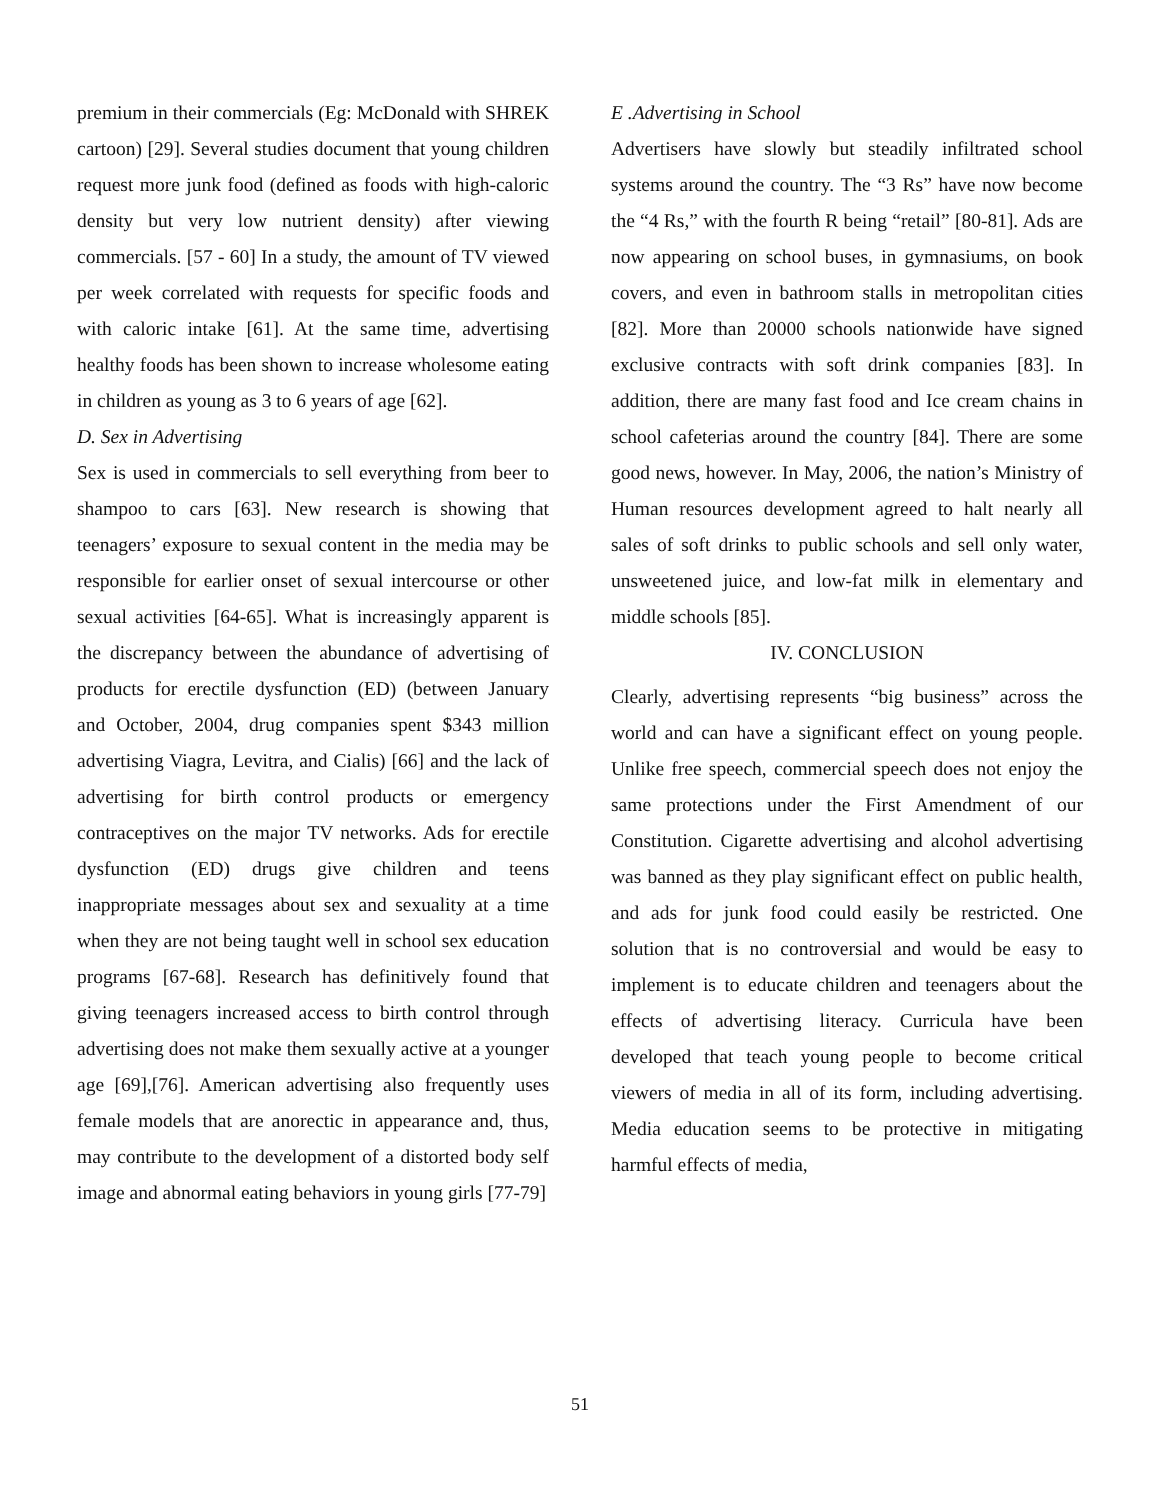premium in their commercials (Eg: McDonald with SHREK cartoon) [29]. Several studies document that young children request more junk food (defined as foods with high-caloric density but very low nutrient density) after viewing commercials. [57 - 60] In a study, the amount of TV viewed per week correlated with requests for specific foods and with caloric intake [61]. At the same time, advertising healthy foods has been shown to increase wholesome eating in children as young as 3 to 6 years of age [62].
D. Sex in Advertising
Sex is used in commercials to sell everything from beer to shampoo to cars [63]. New research is showing that teenagers’ exposure to sexual content in the media may be responsible for earlier onset of sexual intercourse or other sexual activities [64-65]. What is increasingly apparent is the discrepancy between the abundance of advertising of products for erectile dysfunction (ED) (between January and October, 2004, drug companies spent $343 million advertising Viagra, Levitra, and Cialis) [66] and the lack of advertising for birth control products or emergency contraceptives on the major TV networks. Ads for erectile dysfunction (ED) drugs give children and teens inappropriate messages about sex and sexuality at a time when they are not being taught well in school sex education programs [67-68]. Research has definitively found that giving teenagers increased access to birth control through advertising does not make them sexually active at a younger age [69],[76]. American advertising also frequently uses female models that are anorectic in appearance and, thus, may contribute to the development of a distorted body self image and abnormal eating behaviors in young girls [77-79]
E .Advertising in School
Advertisers have slowly but steadily infiltrated school systems around the country. The “3 Rs” have now become the “4 Rs,” with the fourth R being “retail” [80-81]. Ads are now appearing on school buses, in gymnasiums, on book covers, and even in bathroom stalls in metropolitan cities [82]. More than 20000 schools nationwide have signed exclusive contracts with soft drink companies [83]. In addition, there are many fast food and Ice cream chains in school cafeterias around the country [84]. There are some good news, however. In May, 2006, the nation’s Ministry of Human resources development agreed to halt nearly all sales of soft drinks to public schools and sell only water, unsweetened juice, and low-fat milk in elementary and middle schools [85].
IV. CONCLUSION
Clearly, advertising represents “big business” across the world and can have a significant effect on young people. Unlike free speech, commercial speech does not enjoy the same protections under the First Amendment of our Constitution. Cigarette advertising and alcohol advertising was banned as they play significant effect on public health, and ads for junk food could easily be restricted. One solution that is no controversial and would be easy to implement is to educate children and teenagers about the effects of advertising literacy. Curricula have been developed that teach young people to become critical viewers of media in all of its form, including advertising. Media education seems to be protective in mitigating harmful effects of media,
51